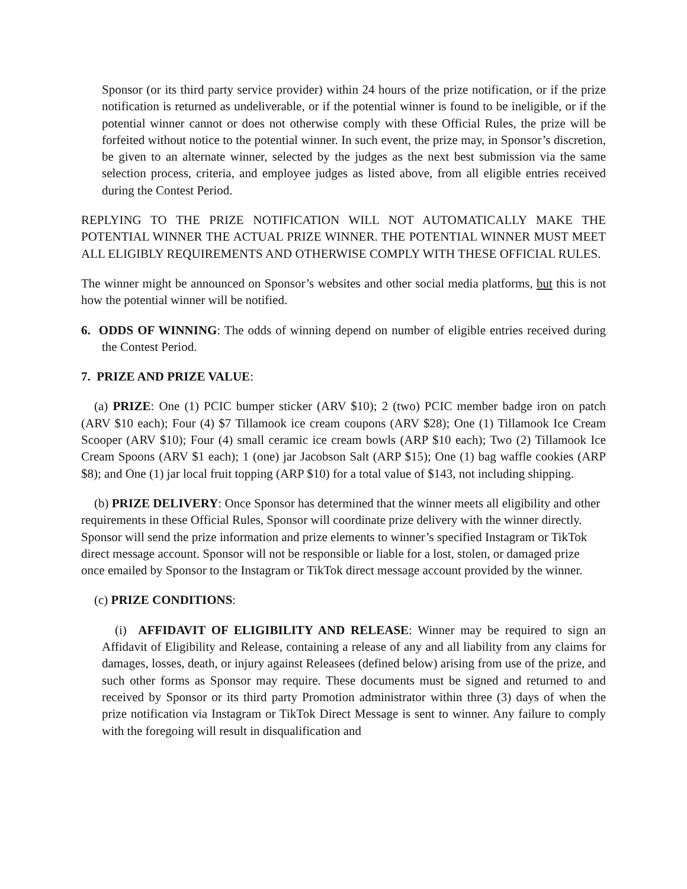Sponsor (or its third party service provider) within 24 hours of the prize notification, or if the prize notification is returned as undeliverable, or if the potential winner is found to be ineligible, or if the potential winner cannot or does not otherwise comply with these Official Rules, the prize will be forfeited without notice to the potential winner. In such event, the prize may, in Sponsor’s discretion, be given to an alternate winner, selected by the judges as the next best submission via the same selection process, criteria, and employee judges as listed above, from all eligible entries received during the Contest Period.
REPLYING TO THE PRIZE NOTIFICATION WILL NOT AUTOMATICALLY MAKE THE POTENTIAL WINNER THE ACTUAL PRIZE WINNER. THE POTENTIAL WINNER MUST MEET ALL ELIGIBLY REQUIREMENTS AND OTHERWISE COMPLY WITH THESE OFFICIAL RULES.
The winner might be announced on Sponsor’s websites and other social media platforms, but this is not how the potential winner will be notified.
6. ODDS OF WINNING: The odds of winning depend on number of eligible entries received during the Contest Period.
7. PRIZE AND PRIZE VALUE:
(a) PRIZE: One (1) PCIC bumper sticker (ARV $10); 2 (two) PCIC member badge iron on patch (ARV $10 each); Four (4) $7 Tillamook ice cream coupons (ARV $28); One (1) Tillamook Ice Cream Scooper (ARV $10); Four (4) small ceramic ice cream bowls (ARP $10 each); Two (2) Tillamook Ice Cream Spoons (ARV $1 each); 1 (one) jar Jacobson Salt (ARP $15); One (1) bag waffle cookies (ARP $8); and One (1) jar local fruit topping (ARP $10) for a total value of $143, not including shipping.
(b) PRIZE DELIVERY: Once Sponsor has determined that the winner meets all eligibility and other requirements in these Official Rules, Sponsor will coordinate prize delivery with the winner directly. Sponsor will send the prize information and prize elements to winner’s specified Instagram or TikTok direct message account. Sponsor will not be responsible or liable for a lost, stolen, or damaged prize once emailed by Sponsor to the Instagram or TikTok direct message account provided by the winner.
(c) PRIZE CONDITIONS:
(i) AFFIDAVIT OF ELIGIBILITY AND RELEASE: Winner may be required to sign an Affidavit of Eligibility and Release, containing a release of any and all liability from any claims for damages, losses, death, or injury against Releasees (defined below) arising from use of the prize, and such other forms as Sponsor may require. These documents must be signed and returned to and received by Sponsor or its third party Promotion administrator within three (3) days of when the prize notification via Instagram or TikTok Direct Message is sent to winner. Any failure to comply with the foregoing will result in disqualification and